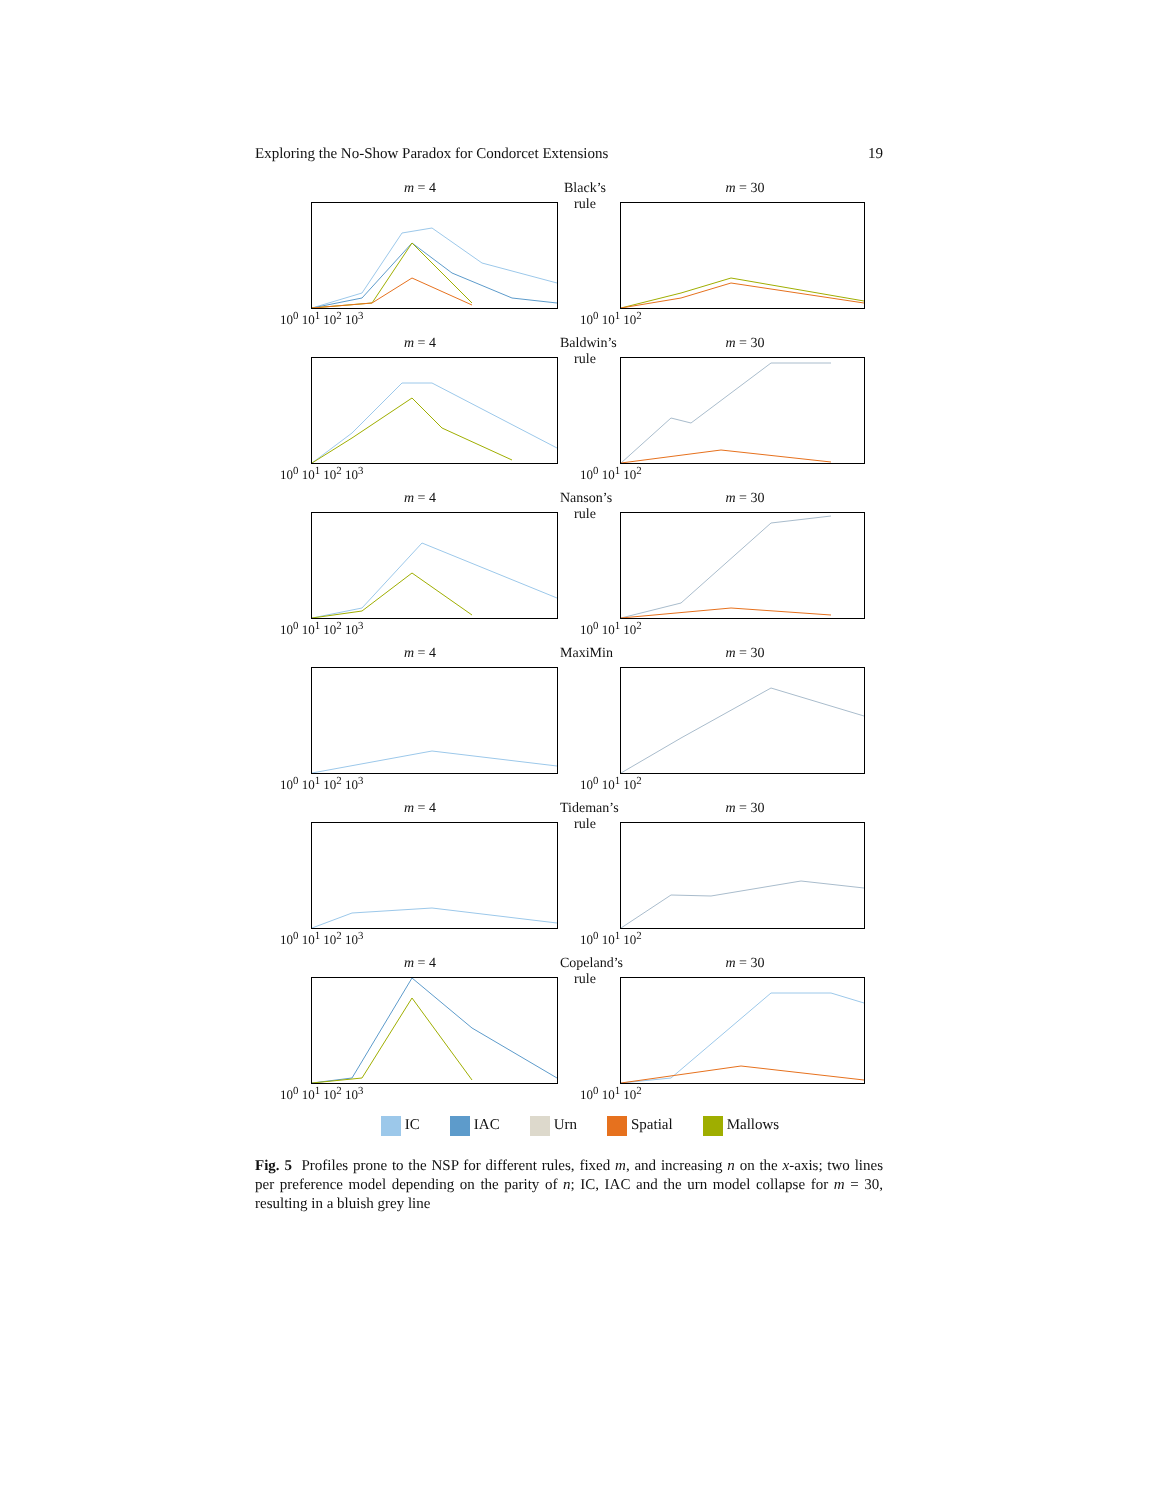Exploring the No-Show Paradox for Condorcet Extensions 19
m = 4 Black’s rule m = 30
10<sup>0</sup> 10<sup>1</sup> 10<sup>2</sup> 10<sup>3</sup> 10<sup>0</sup> 10<sup>1</sup> 10<sup>2</sup>
m = 4 Baldwin’s rule m = 30
10<sup>0</sup> 10<sup>1</sup> 10<sup>2</sup> 10<sup>3</sup> 10<sup>0</sup> 10<sup>1</sup> 10<sup>2</sup>
m = 4 Nanson’s rule m = 30
10<sup>0</sup> 10<sup>1</sup> 10<sup>2</sup> 10<sup>3</sup> 10<sup>0</sup> 10<sup>1</sup> 10<sup>2</sup>
m = 4 MaxiMin m = 30
10<sup>0</sup> 10<sup>1</sup> 10<sup>2</sup> 10<sup>3</sup> 10<sup>0</sup> 10<sup>1</sup> 10<sup>2</sup>
m = 4 Tideman’s rule m = 30
10<sup>0</sup> 10<sup>1</sup> 10<sup>2</sup> 10<sup>3</sup> 10<sup>0</sup> 10<sup>1</sup> 10<sup>2</sup>
m = 4 Copeland’s rule m = 30
10<sup>0</sup> 10<sup>1</sup> 10<sup>2</sup> 10<sup>3</sup> 10<sup>0</sup> 10<sup>1</sup> 10<sup>2</sup>
IC IAC Urn Spatial Mallows
Fig. 5 Profiles prone to the NSP for different rules, fixed m, and increasing n on the x-axis; two lines per preference model depending on the parity of n; IC, IAC and the urn model collapse for m = 30, resulting in a bluish grey line